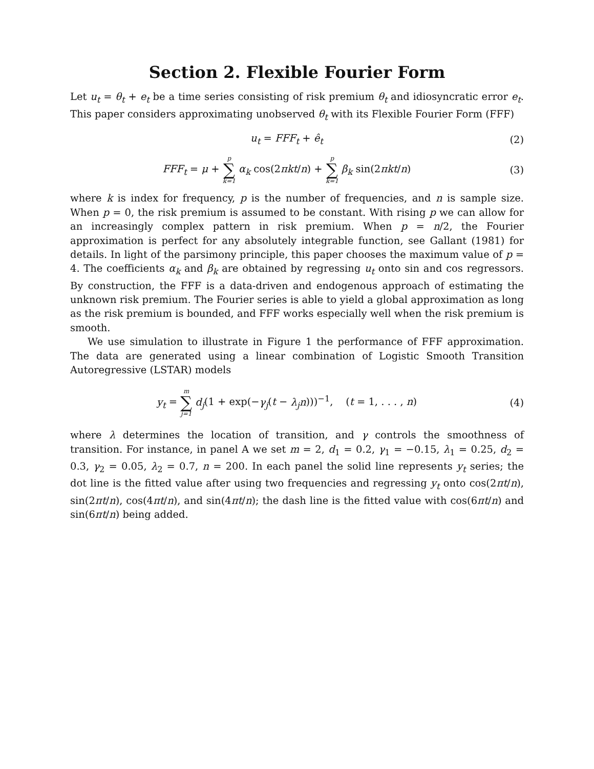Section 2. Flexible Fourier Form
Let u<sub>t</sub> = θ<sub>t</sub> + e<sub>t</sub> be a time series consisting of risk premium θ<sub>t</sub> and idiosyncratic error e<sub>t</sub>. This paper considers approximating unobserved θ<sub>t</sub> with its Flexible Fourier Form (FFF)
u<sub>t</sub> = FFF<sub>t</sub> + ê<sub>t</sub> (2)
FFF<sub>t</sub> = μ + p ∑ k=1 α<sub>k</sub> cos(2πkt/n) + p ∑ k=1 β<sub>k</sub> sin(2πkt/n)
(3)
where k is index for frequency, p is the number of frequencies, and n is sample size. When p = 0, the risk premium is assumed to be constant. With rising p we can allow for an increasingly complex pattern in risk premium. When p = n/2, the Fourier approximation is perfect for any absolutely integrable function, see Gallant (1981) for details. In light of the parsimony principle, this paper chooses the maximum value of p = 4. The coefficients α<sub>k</sub> and β<sub>k</sub> are obtained by regressing u<sub>t</sub> onto sin and cos regressors. By construction, the FFF is a data-driven and endogenous approach of estimating the unknown risk premium. The Fourier series is able to yield a global approximation as long as the risk premium is bounded, and FFF works especially well when the risk premium is smooth.
We use simulation to illustrate in Figure 1 the performance of FFF approximation. The data are generated using a linear combination of Logistic Smooth Transition Autoregressive (LSTAR) models
y<sub>t</sub> = m ∑ j=1 d<sub>j</sub>(1 + exp(−γ<sub>j</sub>(t − λ<sub>j</sub>n)))<sup>−1</sup>, (t = 1, . . . , n)
(4)
where λ determines the location of transition, and γ controls the smoothness of transition. For instance, in panel A we set m = 2, d<sub>1</sub> = 0.2, γ<sub>1</sub> = −0.15, λ<sub>1</sub> = 0.25, d<sub>2</sub> = 0.3, γ<sub>2</sub> = 0.05, λ<sub>2</sub> = 0.7, n = 200. In each panel the solid line represents y<sub>t</sub> series; the dot line is the fitted value after using two frequencies and regressing y<sub>t</sub> onto cos(2πt/n), sin(2πt/n), cos(4πt/n), and sin(4πt/n); the dash line is the fitted value with cos(6πt/n) and sin(6πt/n) being added.